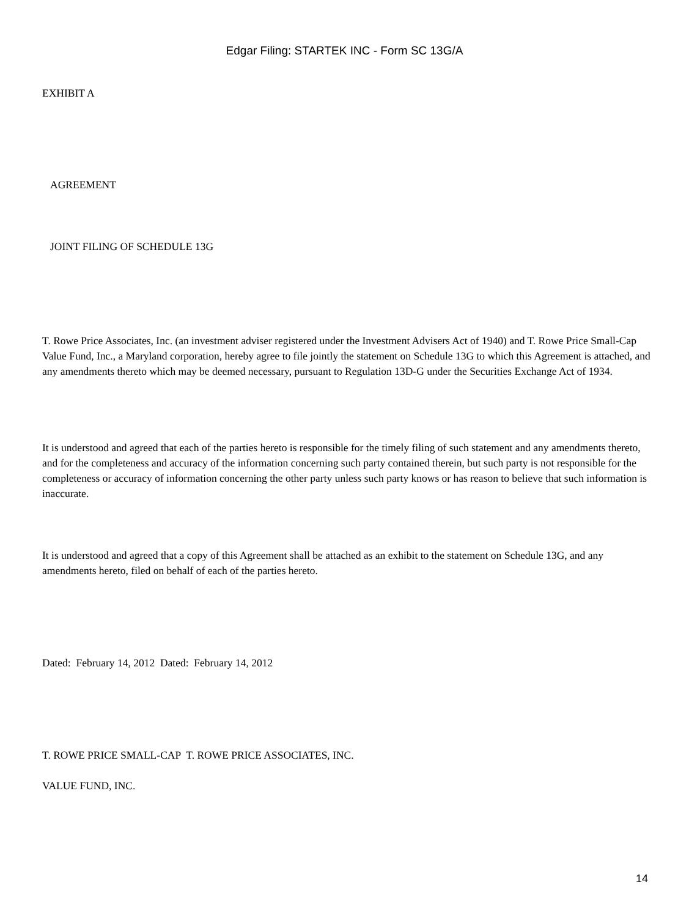Edgar Filing: STARTEK INC - Form SC 13G/A
EXHIBIT A
AGREEMENT
JOINT FILING OF SCHEDULE 13G
T. Rowe Price Associates, Inc. (an investment adviser registered under the Investment Advisers Act of 1940) and T. Rowe Price Small-Cap Value Fund, Inc., a Maryland corporation, hereby agree to file jointly the statement on Schedule 13G to which this Agreement is attached, and any amendments thereto which may be deemed necessary, pursuant to Regulation 13D-G under the Securities Exchange Act of 1934.
It is understood and agreed that each of the parties hereto is responsible for the timely filing of such statement and any amendments thereto, and for the completeness and accuracy of the information concerning such party contained therein, but such party is not responsible for the completeness or accuracy of information concerning the other party unless such party knows or has reason to believe that such information is inaccurate.
It is understood and agreed that a copy of this Agreement shall be attached as an exhibit to the statement on Schedule 13G, and any amendments hereto, filed on behalf of each of the parties hereto.
Dated: February 14, 2012 Dated: February 14, 2012
T. ROWE PRICE SMALL-CAP T. ROWE PRICE ASSOCIATES, INC.
VALUE FUND, INC.
14